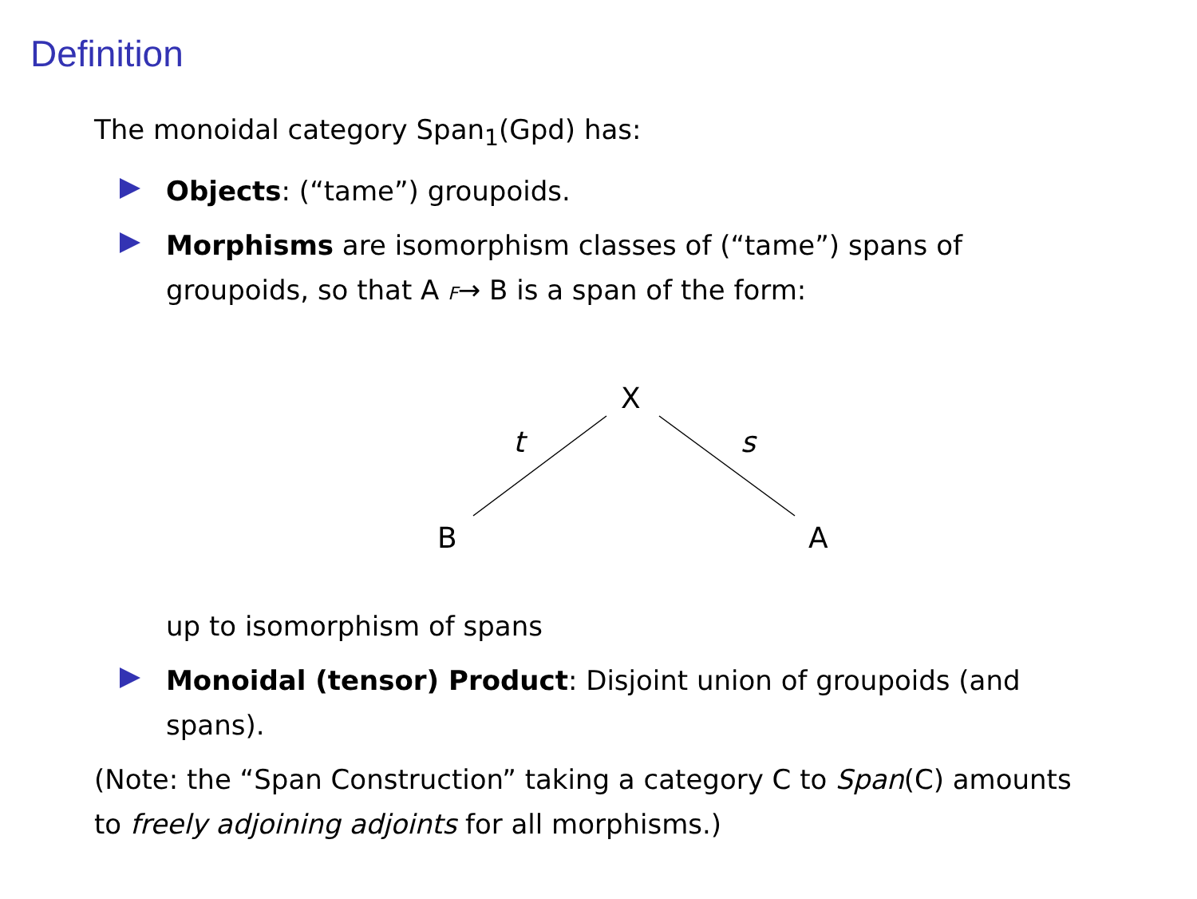Definition
The monoidal category Span<sub>1</sub>(Gpd) has:
Objects: (“tame”) groupoids.
Morphisms are isomorphism classes of (“tame”) spans of groupoids, so that A F→ B is a span of the form:
X
t s
B A
up to isomorphism of spans
Monoidal (tensor) Product: Disjoint union of groupoids (and spans).
(Note: the “Span Construction” taking a category C to Span(C) amounts to freely adjoining adjoints for all morphisms.)